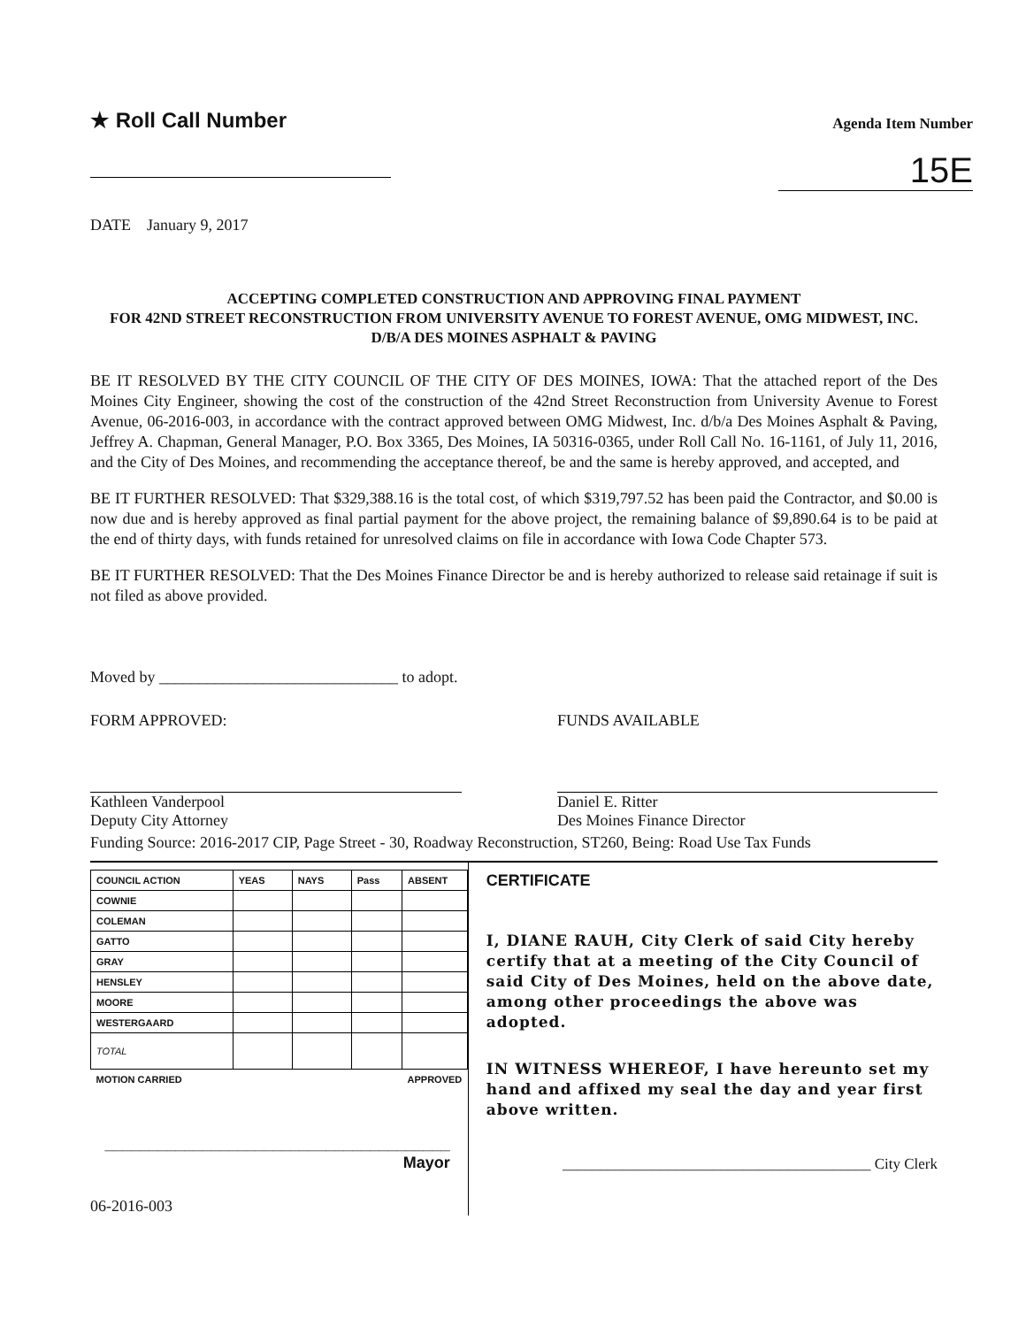★ Roll Call Number
Agenda Item Number
15E
DATE January 9, 2017
ACCEPTING COMPLETED CONSTRUCTION AND APPROVING FINAL PAYMENT
FOR 42ND STREET RECONSTRUCTION FROM UNIVERSITY AVENUE TO FOREST AVENUE, OMG MIDWEST, INC. D/B/A DES MOINES ASPHALT & PAVING
BE IT RESOLVED BY THE CITY COUNCIL OF THE CITY OF DES MOINES, IOWA: That the attached report of the Des Moines City Engineer, showing the cost of the construction of the 42nd Street Reconstruction from University Avenue to Forest Avenue, 06-2016-003, in accordance with the contract approved between OMG Midwest, Inc. d/b/a Des Moines Asphalt & Paving, Jeffrey A. Chapman, General Manager, P.O. Box 3365, Des Moines, IA 50316-0365, under Roll Call No. 16-1161, of July 11, 2016, and the City of Des Moines, and recommending the acceptance thereof, be and the same is hereby approved, and accepted, and
BE IT FURTHER RESOLVED: That $329,388.16 is the total cost, of which $319,797.52 has been paid the Contractor, and $0.00 is now due and is hereby approved as final partial payment for the above project, the remaining balance of $9,890.64 is to be paid at the end of thirty days, with funds retained for unresolved claims on file in accordance with Iowa Code Chapter 573.
BE IT FURTHER RESOLVED: That the Des Moines Finance Director be and is hereby authorized to release said retainage if suit is not filed as above provided.
Moved by ______________________________ to adopt.
FORM APPROVED:
Kathleen Vanderpool
Deputy City Attorney
FUNDS AVAILABLE
Daniel E. Ritter
Des Moines Finance Director
Funding Source: 2016-2017 CIP, Page Street - 30, Roadway Reconstruction, ST260, Being: Road Use Tax Funds
| COUNCIL ACTION | YEAS | NAYS | Pass | ABSENT |
| --- | --- | --- | --- | --- |
| COWNIE | | | | |
| COLEMAN | | | | |
| GATTO | | | | |
| GRAY | | | | |
| HENSLEY | | | | |
| MOORE | | | | |
| WESTERGAARD | | | | |
| TOTAL | | | | |
| MOTION CARRIED | | | | APPROVED |
_______________________________________ Mayor
06-2016-003
CERTIFICATE
I, DIANE RAUH, City Clerk of said City hereby certify that at a meeting of the City Council of said City of Des Moines, held on the above date, among other proceedings the above was adopted.
IN WITNESS WHEREOF, I have hereunto set my hand and affixed my seal the day and year first above written.
_________________________________________ City Clerk